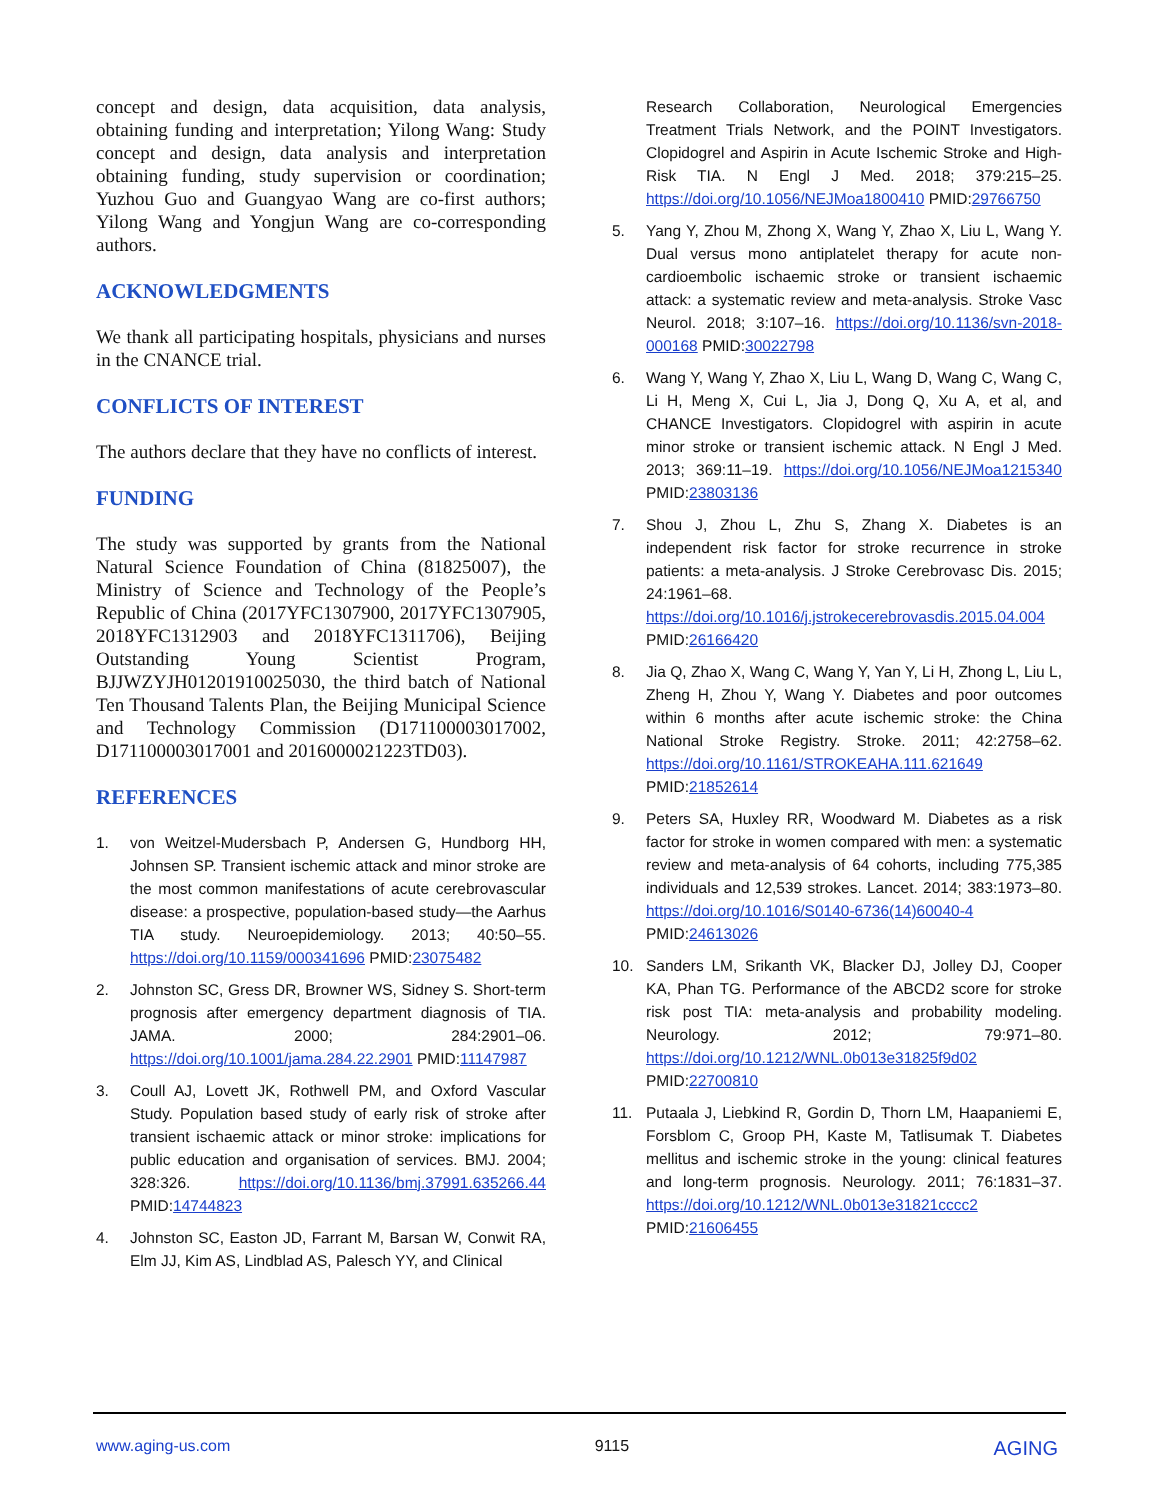concept and design, data acquisition, data analysis, obtaining funding and interpretation; Yilong Wang: Study concept and design, data analysis and interpretation obtaining funding, study supervision or coordination; Yuzhou Guo and Guangyao Wang are co-first authors; Yilong Wang and Yongjun Wang are co-corresponding authors.
ACKNOWLEDGMENTS
We thank all participating hospitals, physicians and nurses in the CNANCE trial.
CONFLICTS OF INTEREST
The authors declare that they have no conflicts of interest.
FUNDING
The study was supported by grants from the National Natural Science Foundation of China (81825007), the Ministry of Science and Technology of the People’s Republic of China (2017YFC1307900, 2017YFC1307905, 2018YFC1312903 and 2018YFC1311706), Beijing Outstanding Young Scientist Program, BJJWZYJH01201910025030, the third batch of National Ten Thousand Talents Plan, the Beijing Municipal Science and Technology Commission (D171100003017002, D171100003017001 and 2016000021223TD03).
REFERENCES
1. von Weitzel-Mudersbach P, Andersen G, Hundborg HH, Johnsen SP. Transient ischemic attack and minor stroke are the most common manifestations of acute cerebrovascular disease: a prospective, population-based study—the Aarhus TIA study. Neuroepidemiology. 2013; 40:50–55. https://doi.org/10.1159/000341696 PMID:23075482
2. Johnston SC, Gress DR, Browner WS, Sidney S. Short-term prognosis after emergency department diagnosis of TIA. JAMA. 2000; 284:2901–06. https://doi.org/10.1001/jama.284.22.2901 PMID:11147987
3. Coull AJ, Lovett JK, Rothwell PM, and Oxford Vascular Study. Population based study of early risk of stroke after transient ischaemic attack or minor stroke: implications for public education and organisation of services. BMJ. 2004; 328:326. https://doi.org/10.1136/bmj.37991.635266.44 PMID:14744823
4. Johnston SC, Easton JD, Farrant M, Barsan W, Conwit RA, Elm JJ, Kim AS, Lindblad AS, Palesch YY, and Clinical
Research Collaboration, Neurological Emergencies Treatment Trials Network, and the POINT Investigators. Clopidogrel and Aspirin in Acute Ischemic Stroke and High-Risk TIA. N Engl J Med. 2018; 379:215–25. https://doi.org/10.1056/NEJMoa1800410 PMID:29766750
5. Yang Y, Zhou M, Zhong X, Wang Y, Zhao X, Liu L, Wang Y. Dual versus mono antiplatelet therapy for acute non-cardioembolic ischaemic stroke or transient ischaemic attack: a systematic review and meta-analysis. Stroke Vasc Neurol. 2018; 3:107–16. https://doi.org/10.1136/svn-2018-000168 PMID:30022798
6. Wang Y, Wang Y, Zhao X, Liu L, Wang D, Wang C, Wang C, Li H, Meng X, Cui L, Jia J, Dong Q, Xu A, et al, and CHANCE Investigators. Clopidogrel with aspirin in acute minor stroke or transient ischemic attack. N Engl J Med. 2013; 369:11–19. https://doi.org/10.1056/NEJMoa1215340 PMID:23803136
7. Shou J, Zhou L, Zhu S, Zhang X. Diabetes is an independent risk factor for stroke recurrence in stroke patients: a meta-analysis. J Stroke Cerebrovasc Dis. 2015; 24:1961–68. https://doi.org/10.1016/j.jstrokecerebrovasdis.2015.04.004 PMID:26166420
8. Jia Q, Zhao X, Wang C, Wang Y, Yan Y, Li H, Zhong L, Liu L, Zheng H, Zhou Y, Wang Y. Diabetes and poor outcomes within 6 months after acute ischemic stroke: the China National Stroke Registry. Stroke. 2011; 42:2758–62. https://doi.org/10.1161/STROKEAHA.111.621649 PMID:21852614
9. Peters SA, Huxley RR, Woodward M. Diabetes as a risk factor for stroke in women compared with men: a systematic review and meta-analysis of 64 cohorts, including 775,385 individuals and 12,539 strokes. Lancet. 2014; 383:1973–80. https://doi.org/10.1016/S0140-6736(14)60040-4 PMID:24613026
10. Sanders LM, Srikanth VK, Blacker DJ, Jolley DJ, Cooper KA, Phan TG. Performance of the ABCD2 score for stroke risk post TIA: meta-analysis and probability modeling. Neurology. 2012; 79:971–80. https://doi.org/10.1212/WNL.0b013e31825f9d02 PMID:22700810
11. Putaala J, Liebkind R, Gordin D, Thorn LM, Haapaniemi E, Forsblom C, Groop PH, Kaste M, Tatlisumak T. Diabetes mellitus and ischemic stroke in the young: clinical features and long-term prognosis. Neurology. 2011; 76:1831–37. https://doi.org/10.1212/WNL.0b013e31821cccc2 PMID:21606455
www.aging-us.com 9115 AGING